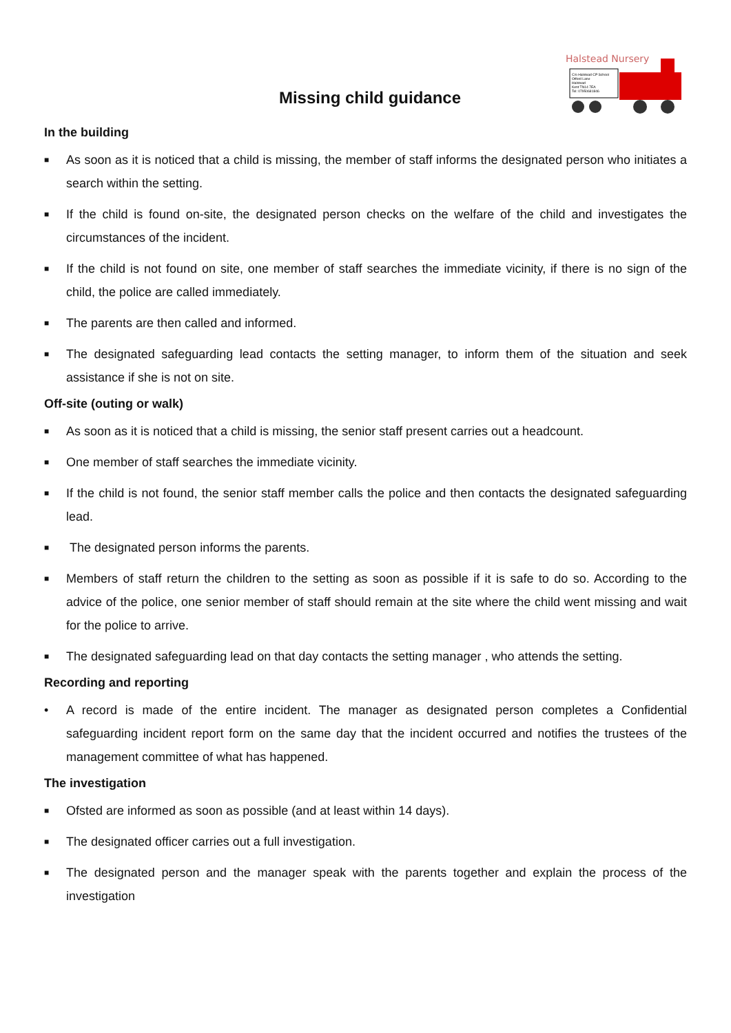Missing child guidance
Halstead Nursery
C/o Halstead CP School
Otford Lane
Halstead
Kent TN14 7EA
Tel: 07950681846
In the building
■ As soon as it is noticed that a child is missing, the member of staff informs the designated person who initiates a search within the setting.
■ If the child is found on-site, the designated person checks on the welfare of the child and investigates the circumstances of the incident.
■ If the child is not found on site, one member of staff searches the immediate vicinity, if there is no sign of the child, the police are called immediately.
■ The parents are then called and informed.
■ The designated safeguarding lead contacts the setting manager, to inform them of the situation and seek assistance if she is not on site.
Off-site (outing or walk)
■ As soon as it is noticed that a child is missing, the senior staff present carries out a headcount.
■ One member of staff searches the immediate vicinity.
■ If the child is not found, the senior staff member calls the police and then contacts the designated safeguarding lead.
■ The designated person informs the parents.
■ Members of staff return the children to the setting as soon as possible if it is safe to do so. According to the advice of the police, one senior member of staff should remain at the site where the child went missing and wait for the police to arrive.
■ The designated safeguarding lead on that day contacts the setting manager , who attends the setting.
Recording and reporting
• A record is made of the entire incident. The manager as designated person completes a Confidential safeguarding incident report form on the same day that the incident occurred and notifies the trustees of the management committee of what has happened.
The investigation
■ Ofsted are informed as soon as possible (and at least within 14 days).
■ The designated officer carries out a full investigation.
■ The designated person and the manager speak with the parents together and explain the process of the investigation